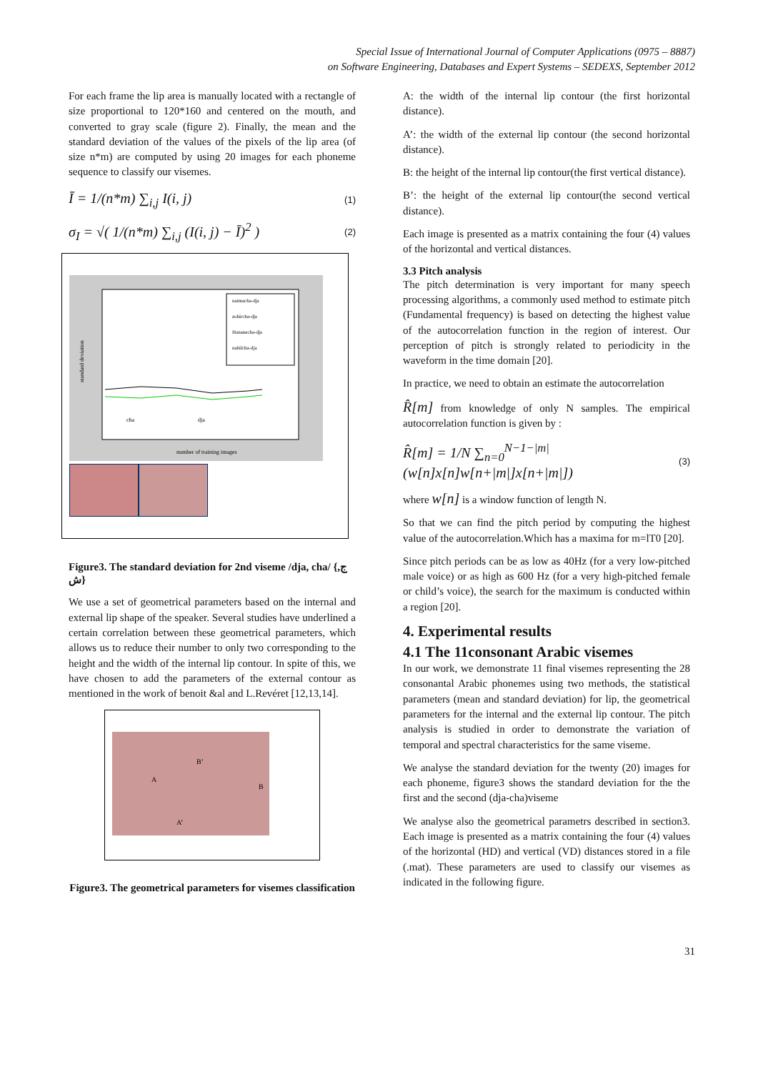Special Issue of International Journal of Computer Applications (0975 – 8887)
on Software Engineering, Databases and Expert Systems – SEDEXS, September 2012
For each frame the lip area is manually located with a rectangle of size proportional to 120*160 and centered on the mouth, and converted to gray scale (figure 2). Finally, the mean and the standard deviation of the values of the pixels of the lip area (of size n*m) are computed by using 20 images for each phoneme sequence to classify our visemes.
Ī = 1/(n*m) ∑<sub>i,j</sub> I(i, j) (1)
σ<sub>I</sub> = √( 1/(n*m) ∑<sub>i,j</sub> (I(i, j) − Ī)<sup>2</sup> ) (2)
naimacha-dja
zohircha-dja
Hananecha-dja
nabilcha-dja
cha
dja
number of training images
standard deviation
Figure3. The standard deviation for 2nd viseme /dja, cha/ {ج, ش}
We use a set of geometrical parameters based on the internal and external lip shape of the speaker. Several studies have underlined a certain correlation between these geometrical parameters, which allows us to reduce their number to only two corresponding to the height and the width of the internal lip contour. In spite of this, we have chosen to add the parameters of the external contour as mentioned in the work of benoit &al and L.Revéret [12,13,14].
A
B’
B
A’
Figure3. The geometrical parameters for visemes classification
A: the width of the internal lip contour (the first horizontal distance).
A’: the width of the external lip contour (the second horizontal distance).
B: the height of the internal lip contour(the first vertical distance).
B’: the height of the external lip contour(the second vertical distance).
Each image is presented as a matrix containing the four (4) values of the horizontal and vertical distances.
3.3 Pitch analysis
The pitch determination is very important for many speech processing algorithms, a commonly used method to estimate pitch (Fundamental frequency) is based on detecting the highest value of the autocorrelation function in the region of interest. Our perception of pitch is strongly related to periodicity in the waveform in the time domain [20].
In practice, we need to obtain an estimate the autocorrelation
R̂[m] from knowledge of only N samples. The empirical autocorrelation function is given by :
R̂[m] = 1/N ∑<sub>n=0</sub><sup>N−1−|m|</sup>(w[n]x[n]w[n+|m|]x[n+|m|]) (3)
where w[n] is a window function of length N.
So that we can find the pitch period by computing the highest value of the autocorrelation.Which has a maxima for m=lT0 [20].
Since pitch periods can be as low as 40Hz (for a very low-pitched male voice) or as high as 600 Hz (for a very high-pitched female or child’s voice), the search for the maximum is conducted within a region [20].
4. Experimental results
4.1 The 11consonant Arabic visemes
In our work, we demonstrate 11 final visemes representing the 28 consonantal Arabic phonemes using two methods, the statistical parameters (mean and standard deviation) for lip, the geometrical parameters for the internal and the external lip contour. The pitch analysis is studied in order to demonstrate the variation of temporal and spectral characteristics for the same viseme.
We analyse the standard deviation for the twenty (20) images for each phoneme, figure3 shows the standard deviation for the the first and the second (dja-cha)viseme
We analyse also the geometrical parametrs described in section3. Each image is presented as a matrix containing the four (4) values of the horizontal (HD) and vertical (VD) distances stored in a file (.mat). These parameters are used to classify our visemes as indicated in the following figure.
31